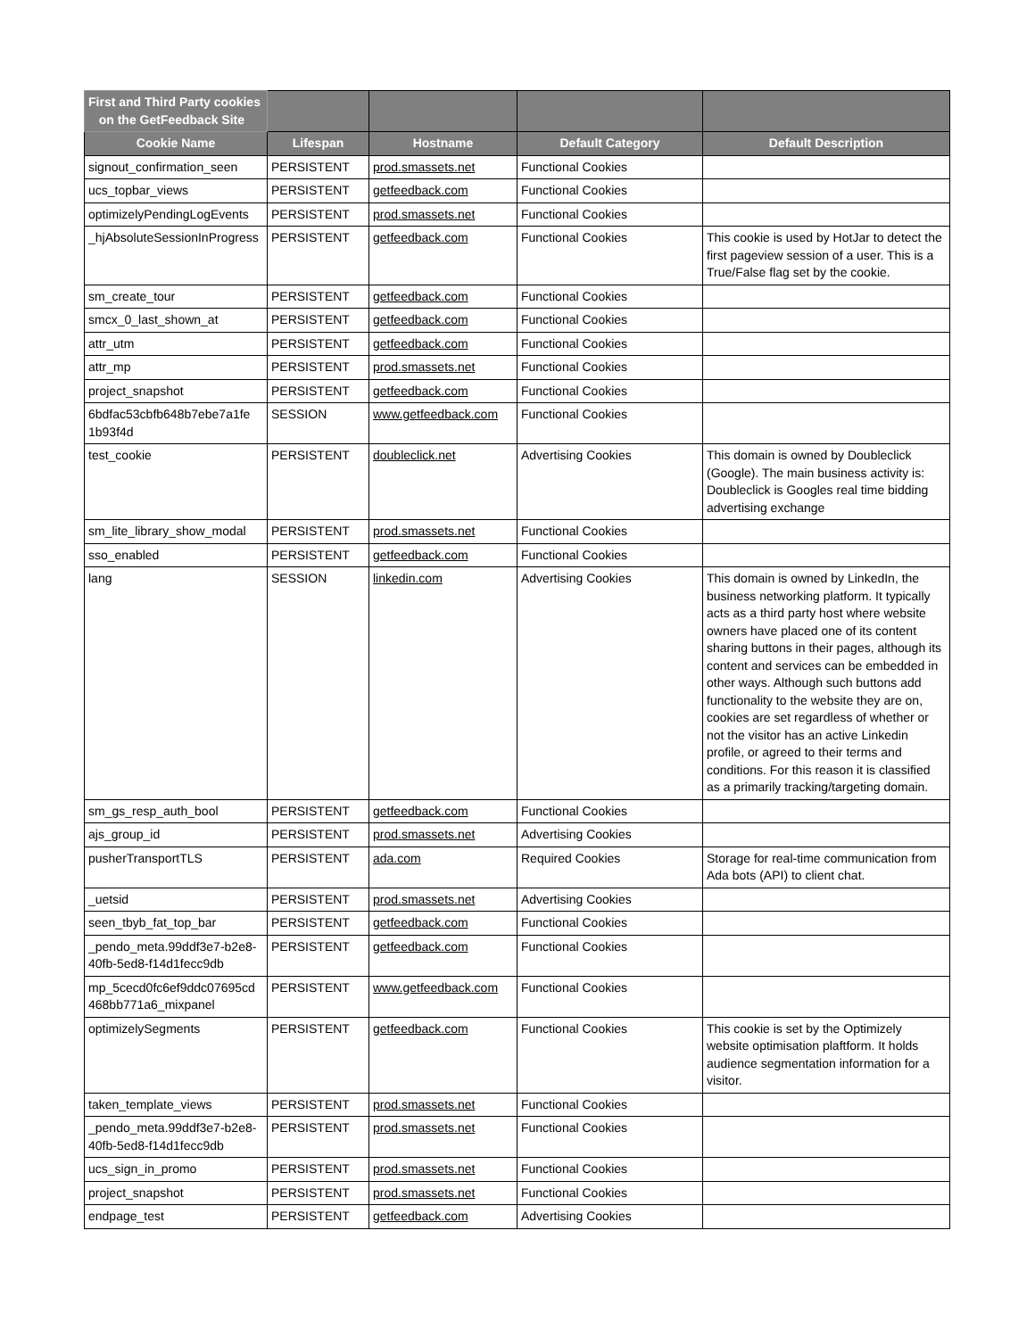| First and Third Party cookies on the GetFeedback Site | | | | |
| --- | --- | --- | --- | --- |
| Cookie Name | Lifespan | Hostname | Default Category | Default Description |
| signout_confirmation_seen | PERSISTENT | prod.smassets.net | Functional Cookies | |
| ucs_topbar_views | PERSISTENT | getfeedback.com | Functional Cookies | |
| optimizelyPendingLogEvents | PERSISTENT | prod.smassets.net | Functional Cookies | |
| _hjAbsoluteSessionInProgress | PERSISTENT | getfeedback.com | Functional Cookies | This cookie is used by HotJar to detect the first pageview session of a user. This is a True/False flag set by the cookie. |
| sm_create_tour | PERSISTENT | getfeedback.com | Functional Cookies | |
| smcx_0_last_shown_at | PERSISTENT | getfeedback.com | Functional Cookies | |
| attr_utm | PERSISTENT | getfeedback.com | Functional Cookies | |
| attr_mp | PERSISTENT | prod.smassets.net | Functional Cookies | |
| project_snapshot | PERSISTENT | getfeedback.com | Functional Cookies | |
| 6bdfac53cbfb648b7ebe7a1fe 1b93f4d | SESSION | www.getfeedback.com | Functional Cookies | |
| test_cookie | PERSISTENT | doubleclick.net | Advertising Cookies | This domain is owned by Doubleclick (Google). The main business activity is: Doubleclick is Googles real time bidding advertising exchange |
| sm_lite_library_show_modal | PERSISTENT | prod.smassets.net | Functional Cookies | |
| sso_enabled | PERSISTENT | getfeedback.com | Functional Cookies | |
| lang | SESSION | linkedin.com | Advertising Cookies | This domain is owned by LinkedIn, the business networking platform. It typically acts as a third party host where website owners have placed one of its content sharing buttons in their pages, although its content and services can be embedded in other ways. Although such buttons add functionality to the website they are on, cookies are set regardless of whether or not the visitor has an active Linkedin profile, or agreed to their terms and conditions. For this reason it is classified as a primarily tracking/targeting domain. |
| sm_gs_resp_auth_bool | PERSISTENT | getfeedback.com | Functional Cookies | |
| ajs_group_id | PERSISTENT | prod.smassets.net | Advertising Cookies | |
| pusherTransportTLS | PERSISTENT | ada.com | Required Cookies | Storage for real-time communication from Ada bots (API) to client chat. |
| _uetsid | PERSISTENT | prod.smassets.net | Advertising Cookies | |
| seen_tbyb_fat_top_bar | PERSISTENT | getfeedback.com | Functional Cookies | |
| _pendo_meta.99ddf3e7-b2e8-40fb-5ed8-f14d1fecc9db | PERSISTENT | getfeedback.com | Functional Cookies | |
| mp_5cecd0fc6ef9ddc07695cd 468bb771a6_mixpanel | PERSISTENT | www.getfeedback.com | Functional Cookies | |
| optimizelySegments | PERSISTENT | getfeedback.com | Functional Cookies | This cookie is set by the Optimizely website optimisation plaftform. It holds audience segmentation information for a visitor. |
| taken_template_views | PERSISTENT | prod.smassets.net | Functional Cookies | |
| _pendo_meta.99ddf3e7-b2e8-40fb-5ed8-f14d1fecc9db | PERSISTENT | prod.smassets.net | Functional Cookies | |
| ucs_sign_in_promo | PERSISTENT | prod.smassets.net | Functional Cookies | |
| project_snapshot | PERSISTENT | prod.smassets.net | Functional Cookies | |
| endpage_test | PERSISTENT | getfeedback.com | Advertising Cookies | |